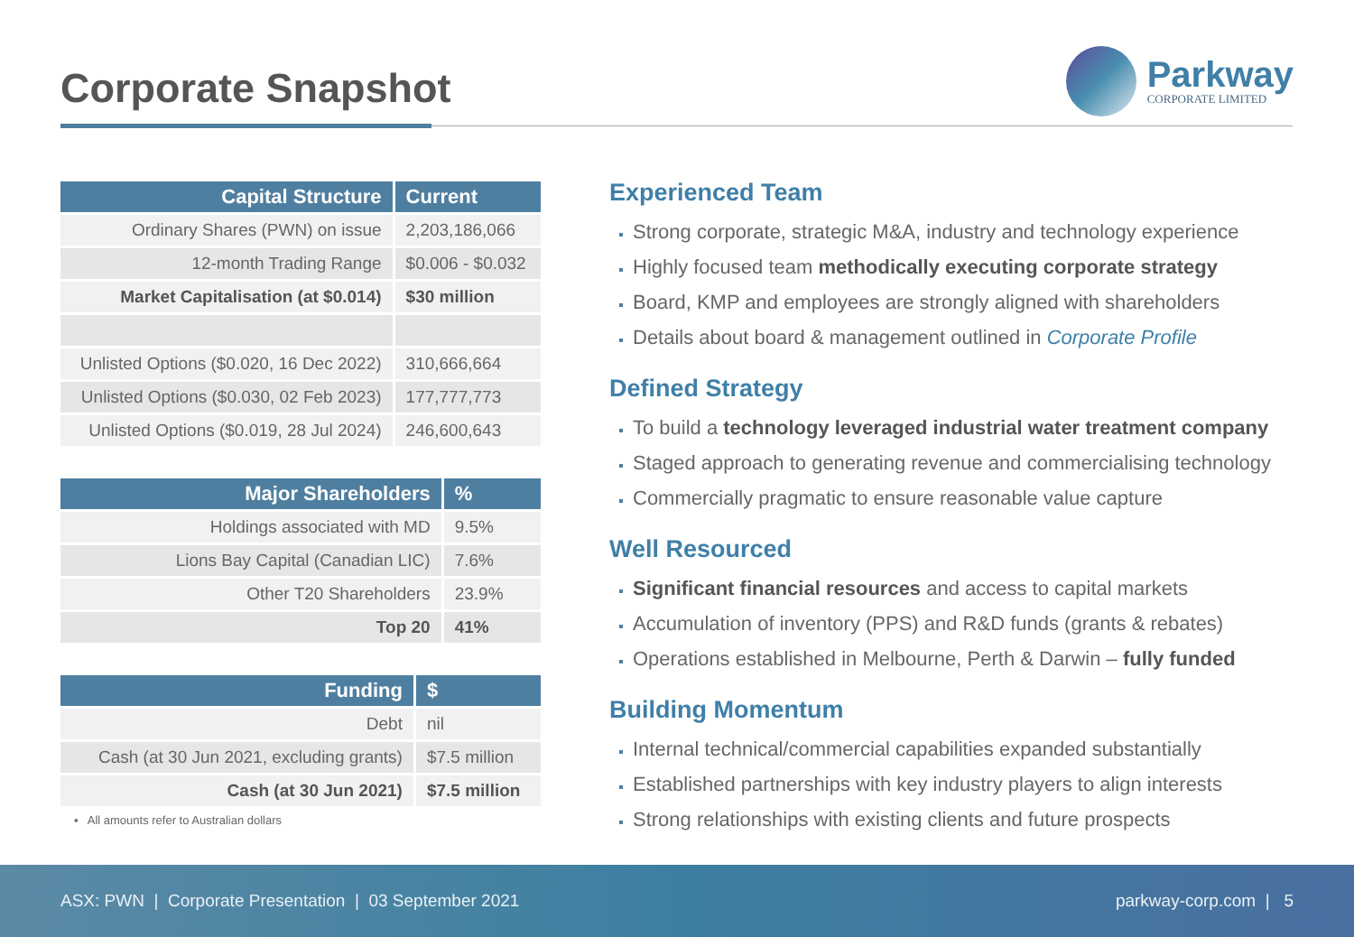Corporate Snapshot
Parkway
CORPORATE LIMITED
| Capital Structure | Current |
| --- | --- |
| Ordinary Shares (PWN) on issue | 2,203,186,066 |
| 12-month Trading Range | $0.006 - $0.032 |
| Market Capitalisation (at $0.014) | $30 million |
| Unlisted Options ($0.020, 16 Dec 2022) | 310,666,664 |
| Unlisted Options ($0.030, 02 Feb 2023) | 177,777,773 |
| Unlisted Options ($0.019, 28 Jul 2024) | 246,600,643 |
| Major Shareholders | % |
| --- | --- |
| Holdings associated with MD | 9.5% |
| Lions Bay Capital (Canadian LIC) | 7.6% |
| Other T20 Shareholders | 23.9% |
| Top 20 | 41% |
| Funding | $ |
| --- | --- |
| Debt | nil |
| Cash (at 30 Jun 2021, excluding grants) | $7.5 million |
| Cash (at 30 Jun 2021) | $7.5 million |
▪ All amounts refer to Australian dollars
Experienced Team
Strong corporate, strategic M&A, industry and technology experience
Highly focused team methodically executing corporate strategy
Board, KMP and employees are strongly aligned with shareholders
Details about board & management outlined in Corporate Profile
Defined Strategy
To build a technology leveraged industrial water treatment company
Staged approach to generating revenue and commercialising technology
Commercially pragmatic to ensure reasonable value capture
Well Resourced
Significant financial resources and access to capital markets
Accumulation of inventory (PPS) and R&D funds (grants & rebates)
Operations established in Melbourne, Perth & Darwin – fully funded
Building Momentum
Internal technical/commercial capabilities expanded substantially
Established partnerships with key industry players to align interests
Strong relationships with existing clients and future prospects
ASX: PWN | Corporate Presentation | 03 September 2021 parkway-corp.com | 5